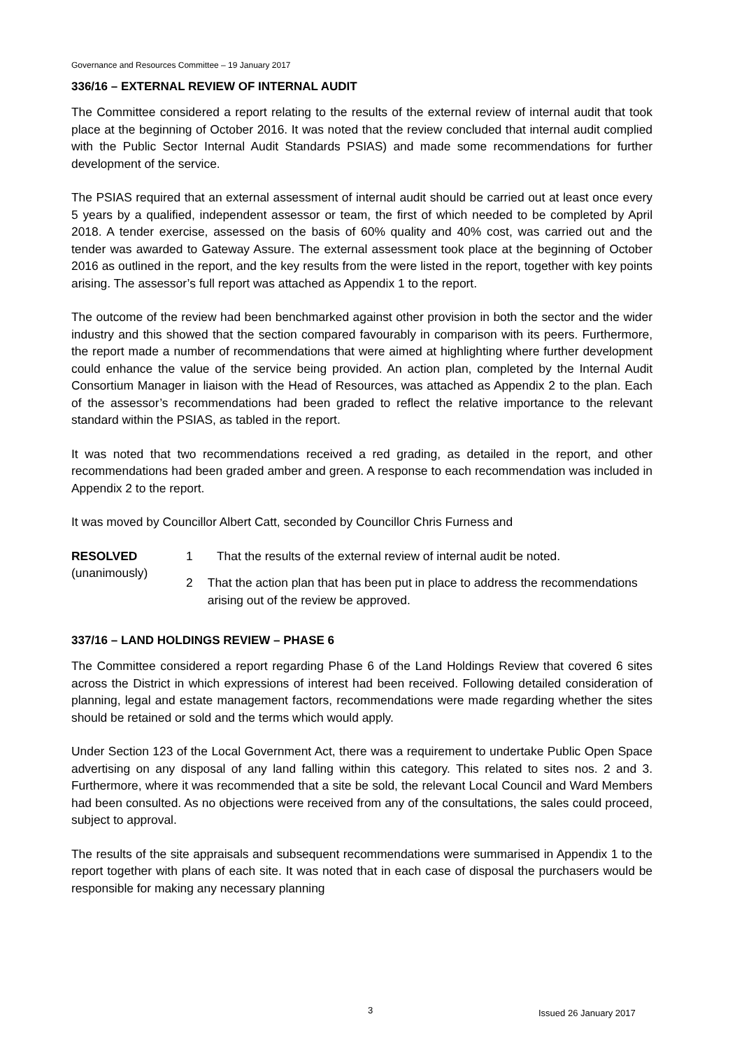Governance and Resources Committee – 19 January 2017
336/16 – EXTERNAL REVIEW OF INTERNAL AUDIT
The Committee considered a report relating to the results of the external review of internal audit that took place at the beginning of October 2016. It was noted that the review concluded that internal audit complied with the Public Sector Internal Audit Standards PSIAS) and made some recommendations for further development of the service.
The PSIAS required that an external assessment of internal audit should be carried out at least once every 5 years by a qualified, independent assessor or team, the first of which needed to be completed by April 2018. A tender exercise, assessed on the basis of 60% quality and 40% cost, was carried out and the tender was awarded to Gateway Assure. The external assessment took place at the beginning of October 2016 as outlined in the report, and the key results from the were listed in the report, together with key points arising. The assessor’s full report was attached as Appendix 1 to the report.
The outcome of the review had been benchmarked against other provision in both the sector and the wider industry and this showed that the section compared favourably in comparison with its peers. Furthermore, the report made a number of recommendations that were aimed at highlighting where further development could enhance the value of the service being provided. An action plan, completed by the Internal Audit Consortium Manager in liaison with the Head of Resources, was attached as Appendix 2 to the plan. Each of the assessor’s recommendations had been graded to reflect the relative importance to the relevant standard within the PSIAS, as tabled in the report.
It was noted that two recommendations received a red grading, as detailed in the report, and other recommendations had been graded amber and green. A response to each recommendation was included in Appendix 2 to the report.
It was moved by Councillor Albert Catt, seconded by Councillor Chris Furness and
RESOLVED
(unanimously)
1 That the results of the external review of internal audit be noted.
2 That the action plan that has been put in place to address the recommendations arising out of the review be approved.
337/16 – LAND HOLDINGS REVIEW – PHASE 6
The Committee considered a report regarding Phase 6 of the Land Holdings Review that covered 6 sites across the District in which expressions of interest had been received. Following detailed consideration of planning, legal and estate management factors, recommendations were made regarding whether the sites should be retained or sold and the terms which would apply.
Under Section 123 of the Local Government Act, there was a requirement to undertake Public Open Space advertising on any disposal of any land falling within this category. This related to sites nos. 2 and 3. Furthermore, where it was recommended that a site be sold, the relevant Local Council and Ward Members had been consulted. As no objections were received from any of the consultations, the sales could proceed, subject to approval.
The results of the site appraisals and subsequent recommendations were summarised in Appendix 1 to the report together with plans of each site. It was noted that in each case of disposal the purchasers would be responsible for making any necessary planning
3 Issued 26 January 2017